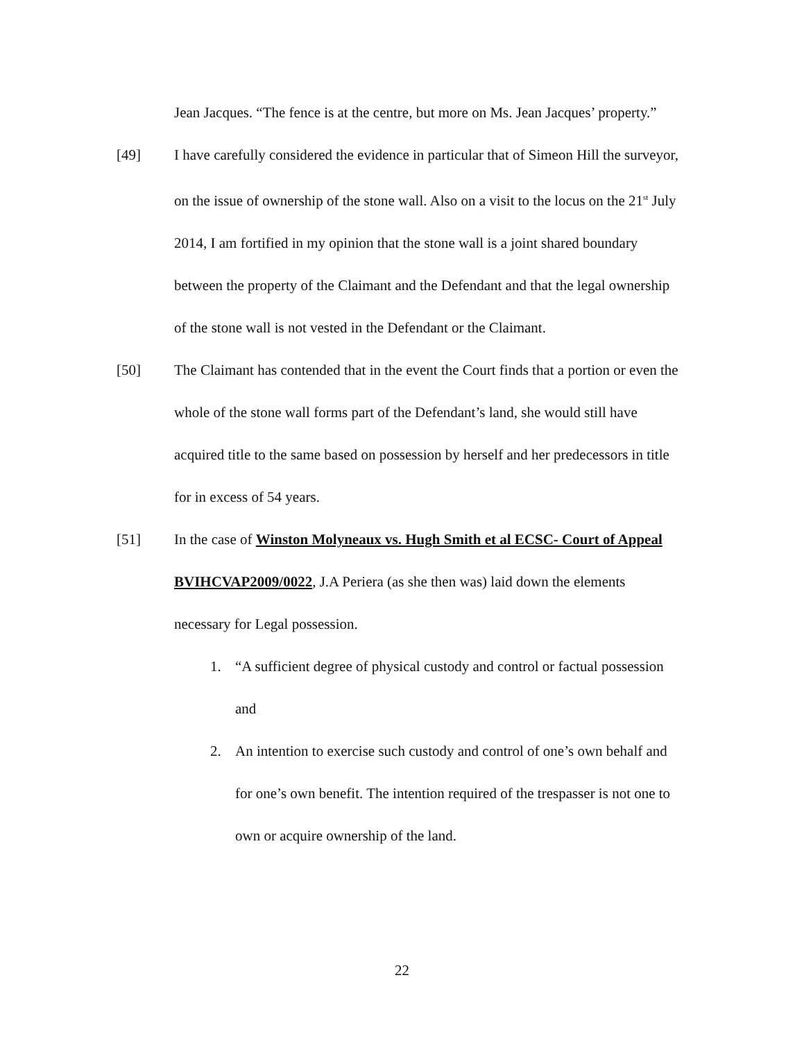Jean Jacques. “The fence is at the centre, but more on Ms. Jean Jacques’ property.”
[49] I have carefully considered the evidence in particular that of Simeon Hill the surveyor, on the issue of ownership of the stone wall. Also on a visit to the locus on the 21<sup>st</sup> July 2014, I am fortified in my opinion that the stone wall is a joint shared boundary between the property of the Claimant and the Defendant and that the legal ownership of the stone wall is not vested in the Defendant or the Claimant.
[50] The Claimant has contended that in the event the Court finds that a portion or even the whole of the stone wall forms part of the Defendant’s land, she would still have acquired title to the same based on possession by herself and her predecessors in title for in excess of 54 years.
[51] In the case of Winston Molyneaux vs. Hugh Smith et al ECSC- Court of Appeal BVIHCVAP2009/0022, J.A Periera (as she then was) laid down the elements necessary for Legal possession.
1. “A sufficient degree of physical custody and control or factual possession and
2. An intention to exercise such custody and control of one’s own behalf and for one’s own benefit. The intention required of the trespasser is not one to own or acquire ownership of the land.
22